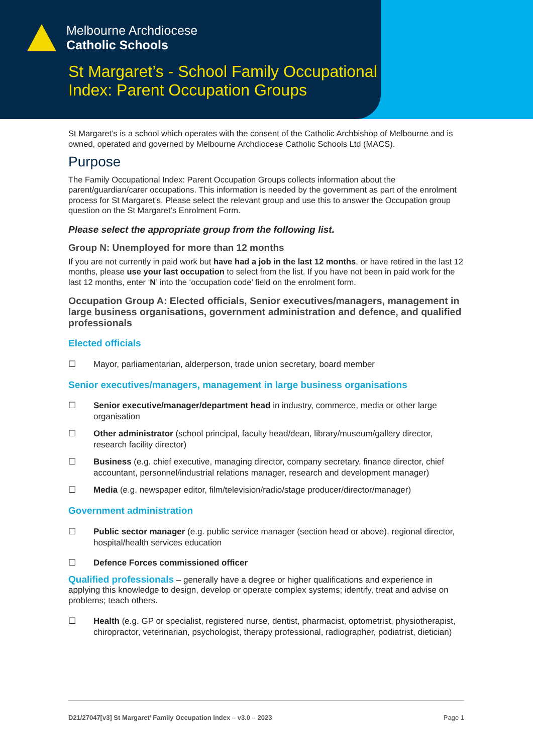Melbourne Archdiocese
Catholic Schools
St Margaret’s - School Family Occupational Index: Parent Occupation Groups
St Margaret’s is a school which operates with the consent of the Catholic Archbishop of Melbourne and is owned, operated and governed by Melbourne Archdiocese Catholic Schools Ltd (MACS).
Purpose
The Family Occupational Index: Parent Occupation Groups collects information about the parent/guardian/carer occupations. This information is needed by the government as part of the enrolment process for St Margaret’s. Please select the relevant group and use this to answer the Occupation group question on the St Margaret’s Enrolment Form.
Please select the appropriate group from the following list.
Group N: Unemployed for more than 12 months
If you are not currently in paid work but have had a job in the last 12 months, or have retired in the last 12 months, please use your last occupation to select from the list. If you have not been in paid work for the last 12 months, enter ‘N’ into the ‘occupation code’ field on the enrolment form.
Occupation Group A: Elected officials, Senior executives/managers, management in large business organisations, government administration and defence, and qualified professionals
Elected officials
☐ Mayor, parliamentarian, alderperson, trade union secretary, board member
Senior executives/managers, management in large business organisations
☐ Senior executive/manager/department head in industry, commerce, media or other large organisation
☐ Other administrator (school principal, faculty head/dean, library/museum/gallery director, research facility director)
☐ Business (e.g. chief executive, managing director, company secretary, finance director, chief accountant, personnel/industrial relations manager, research and development manager)
☐ Media (e.g. newspaper editor, film/television/radio/stage producer/director/manager)
Government administration
☐ Public sector manager (e.g. public service manager (section head or above), regional director, hospital/health services education
☐ Defence Forces commissioned officer
Qualified professionals – generally have a degree or higher qualifications and experience in applying this knowledge to design, develop or operate complex systems; identify, treat and advise on problems; teach others.
☐ Health (e.g. GP or specialist, registered nurse, dentist, pharmacist, optometrist, physiotherapist, chiropractor, veterinarian, psychologist, therapy professional, radiographer, podiatrist, dietician)
D21/27047[v3] St Margaret’ Family Occupation Index – v3.0 – 2023 Page 1